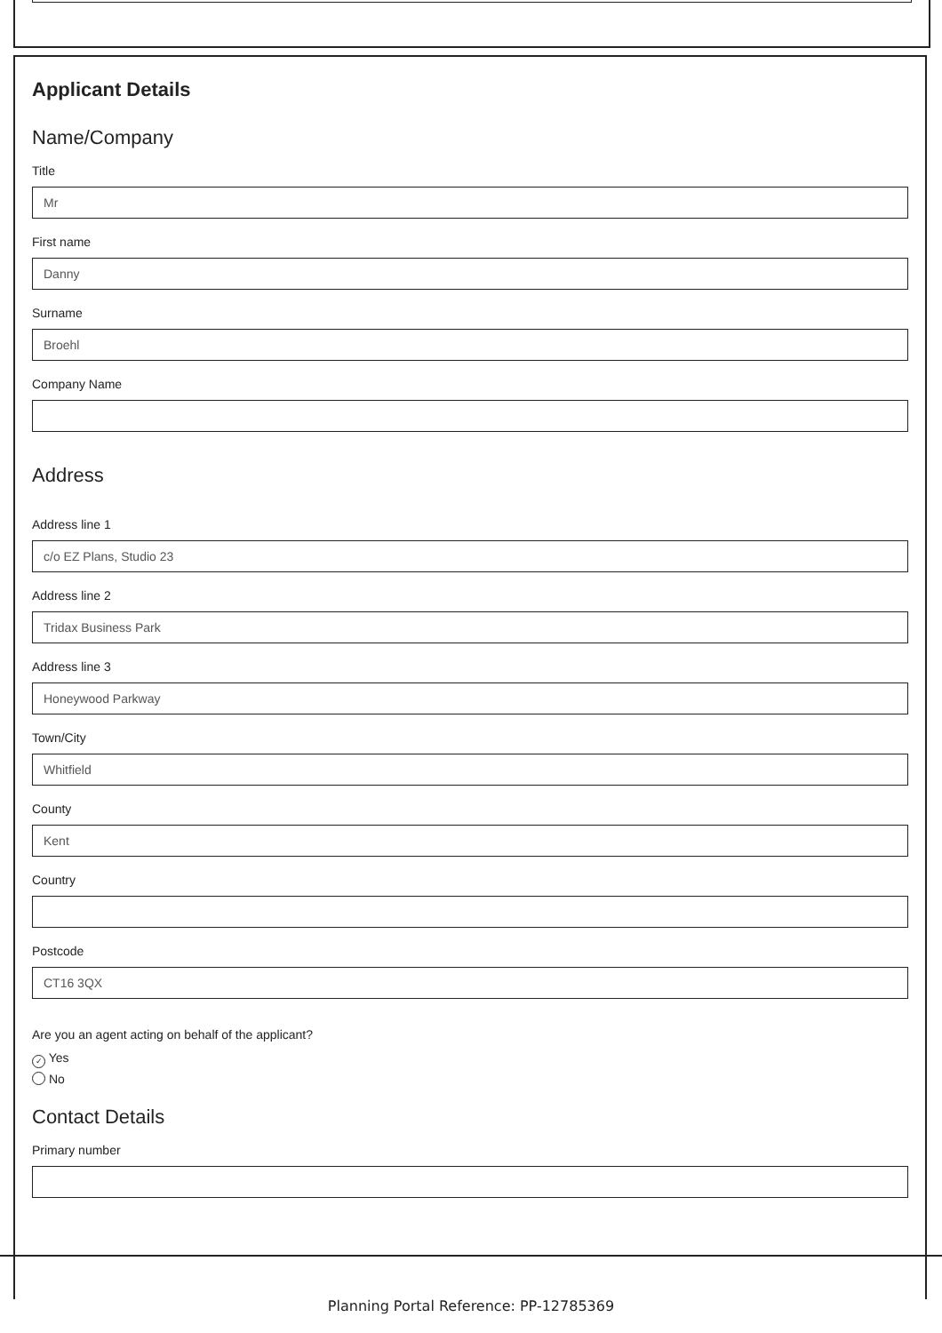Applicant Details
Name/Company
Title
Mr
First name
Danny
Surname
Broehl
Company Name
Address
Address line 1
c/o EZ Plans, Studio 23
Address line 2
Tridax Business Park
Address line 3
Honeywood Parkway
Town/City
Whitfield
County
Kent
Country
Postcode
CT16 3QX
Are you an agent acting on behalf of the applicant?
✓ Yes
No
Contact Details
Primary number
Planning Portal Reference: PP-12785369